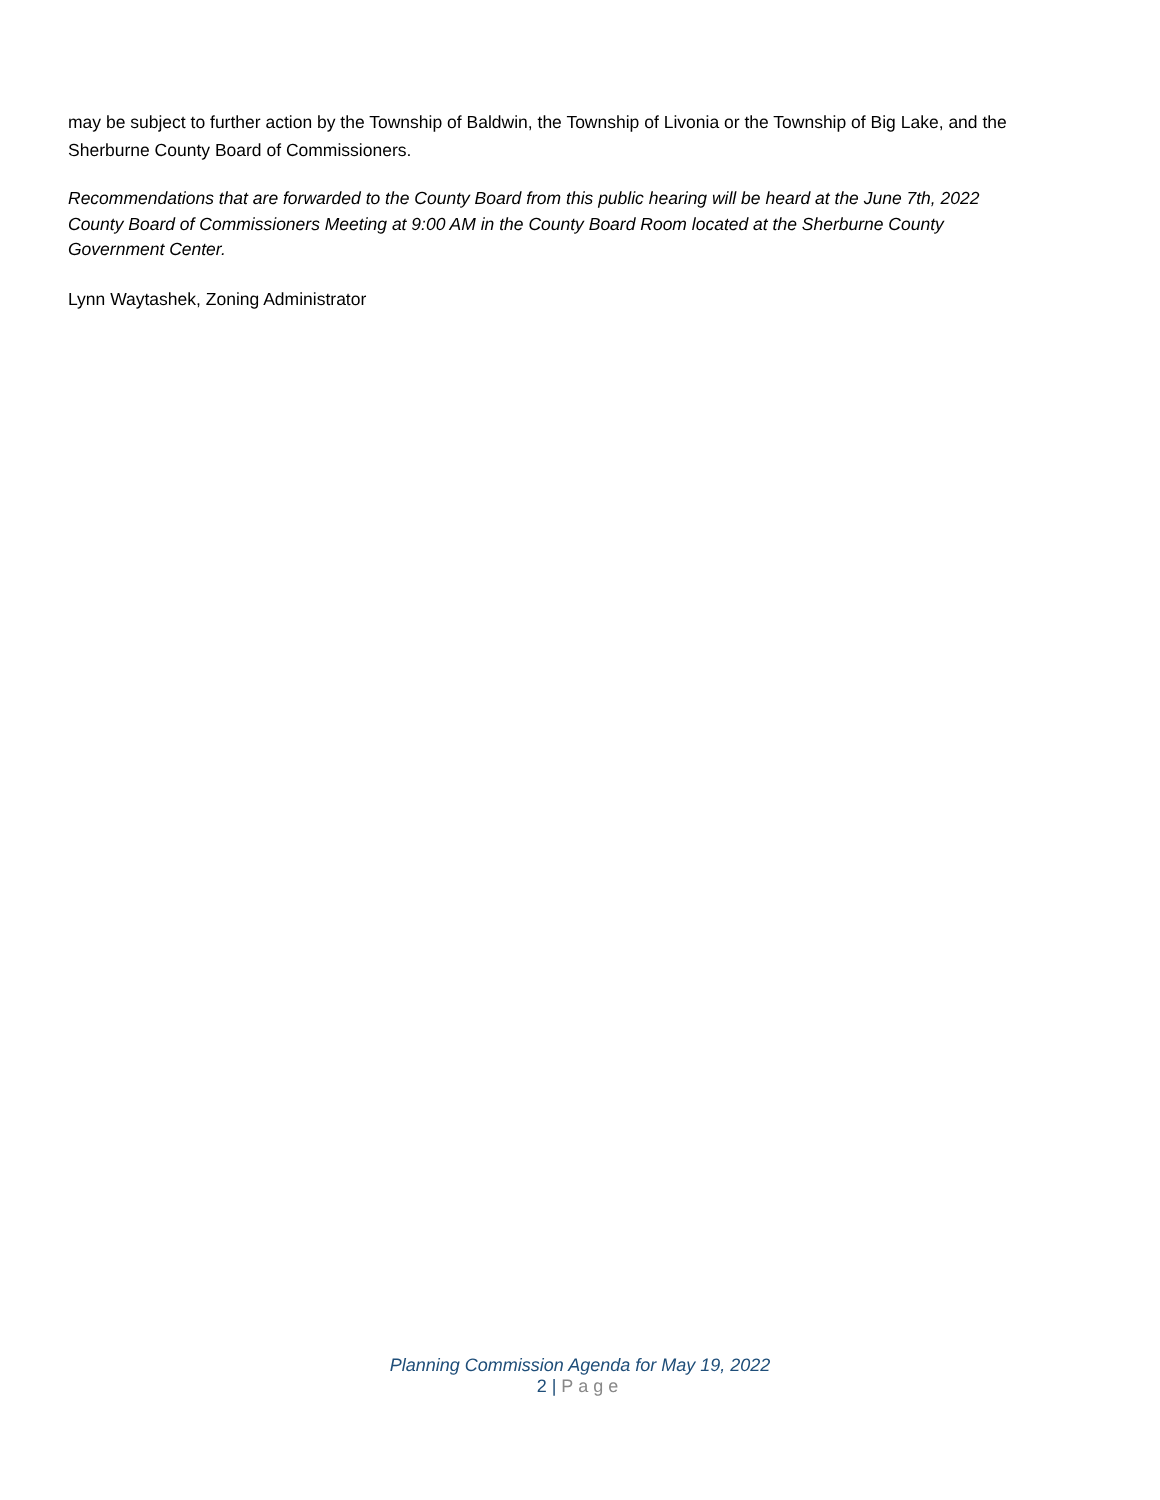may be subject to further action by the Township of Baldwin, the Township of Livonia or the Township of Big Lake, and the Sherburne County Board of Commissioners.
Recommendations that are forwarded to the County Board from this public hearing will be heard at the June 7th, 2022 County Board of Commissioners Meeting at 9:00 AM in the County Board Room located at the Sherburne County Government Center.
Lynn Waytashek, Zoning Administrator
Planning Commission Agenda for May 19, 2022
2 | Page